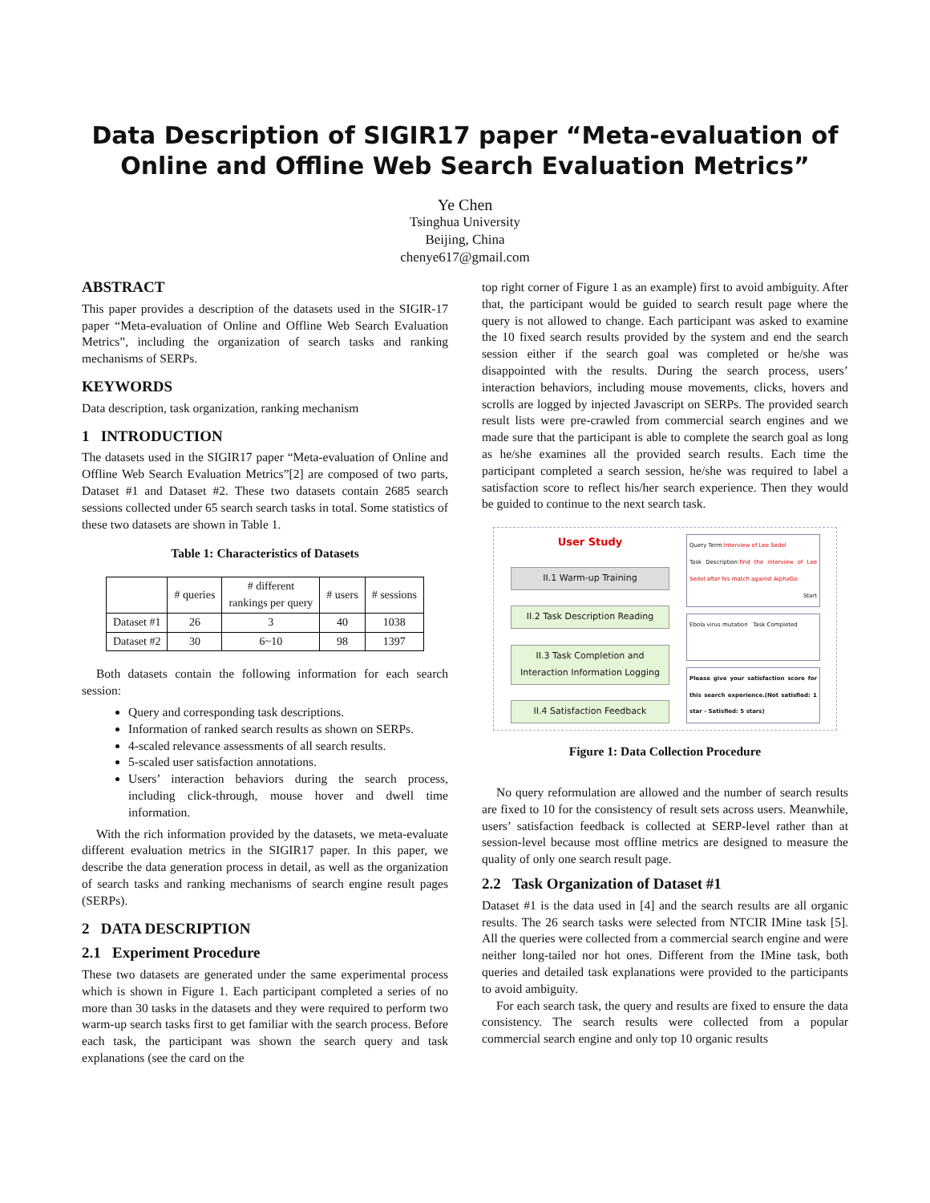Data Description of SIGIR17 paper “Meta-evaluation of Online and Offline Web Search Evaluation Metrics”
Ye Chen
Tsinghua University
Beijing, China
chenye617@gmail.com
ABSTRACT
This paper provides a description of the datasets used in the SIGIR-17 paper “Meta-evaluation of Online and Offline Web Search Evaluation Metrics”, including the organization of search tasks and ranking mechanisms of SERPs.
KEYWORDS
Data description, task organization, ranking mechanism
1 INTRODUCTION
The datasets used in the SIGIR17 paper “Meta-evaluation of Online and Offline Web Search Evaluation Metrics”[2] are composed of two parts, Dataset #1 and Dataset #2. These two datasets contain 2685 search sessions collected under 65 search search tasks in total. Some statistics of these two datasets are shown in Table 1.
Table 1: Characteristics of Datasets
| | # queries | # different rankings per query | # users | # sessions |
| --- | --- | --- | --- | --- |
| Dataset #1 | 26 | 3 | 40 | 1038 |
| Dataset #2 | 30 | 6~10 | 98 | 1397 |
Both datasets contain the following information for each search session:
Query and corresponding task descriptions.
Information of ranked search results as shown on SERPs.
4-scaled relevance assessments of all search results.
5-scaled user satisfaction annotations.
Users’ interaction behaviors during the search process, including click-through, mouse hover and dwell time information.
With the rich information provided by the datasets, we meta-evaluate different evaluation metrics in the SIGIR17 paper. In this paper, we describe the data generation process in detail, as well as the organization of search tasks and ranking mechanisms of search engine result pages (SERPs).
2 DATA DESCRIPTION
2.1 Experiment Procedure
These two datasets are generated under the same experimental process which is shown in Figure 1. Each participant completed a series of no more than 30 tasks in the datasets and they were required to perform two warm-up search tasks first to get familiar with the search process. Before each task, the participant was shown the search query and task explanations (see the card on the
top right corner of Figure 1 as an example) first to avoid ambiguity. After that, the participant would be guided to search result page where the query is not allowed to change. Each participant was asked to examine the 10 fixed search results provided by the system and end the search session either if the search goal was completed or he/she was disappointed with the results. During the search process, users’ interaction behaviors, including mouse movements, clicks, hovers and scrolls are logged by injected Javascript on SERPs. The provided search result lists were pre-crawled from commercial search engines and we made sure that the participant is able to complete the search goal as long as he/she examines all the provided search results. Each time the participant completed a search session, he/she was required to label a satisfaction score to reflect his/her search experience. Then they would be guided to continue to the next search task.
User Study
II.1 Warm-up Training
II.2 Task Description Reading
II.3 Task Completion and Interaction Information Logging
II.4 Satisfaction Feedback
Query Term:Interview of Lee Sedol
Task Description:find the interview of Lee Sedol after his match against AlphaGo
Start
Ebola virus mutation Task Completed
Please give your satisfaction score for this search experience.(Not satisfied: 1 star - Satisfied: 5 stars)
Figure 1: Data Collection Procedure
No query reformulation are allowed and the number of search results are fixed to 10 for the consistency of result sets across users. Meanwhile, users’ satisfaction feedback is collected at SERP-level rather than at session-level because most offline metrics are designed to measure the quality of only one search result page.
2.2 Task Organization of Dataset #1
Dataset #1 is the data used in [4] and the search results are all organic results. The 26 search tasks were selected from NTCIR IMine task [5]. All the queries were collected from a commercial search engine and were neither long-tailed nor hot ones. Different from the IMine task, both queries and detailed task explanations were provided to the participants to avoid ambiguity.
For each search task, the query and results are fixed to ensure the data consistency. The search results were collected from a popular commercial search engine and only top 10 organic results